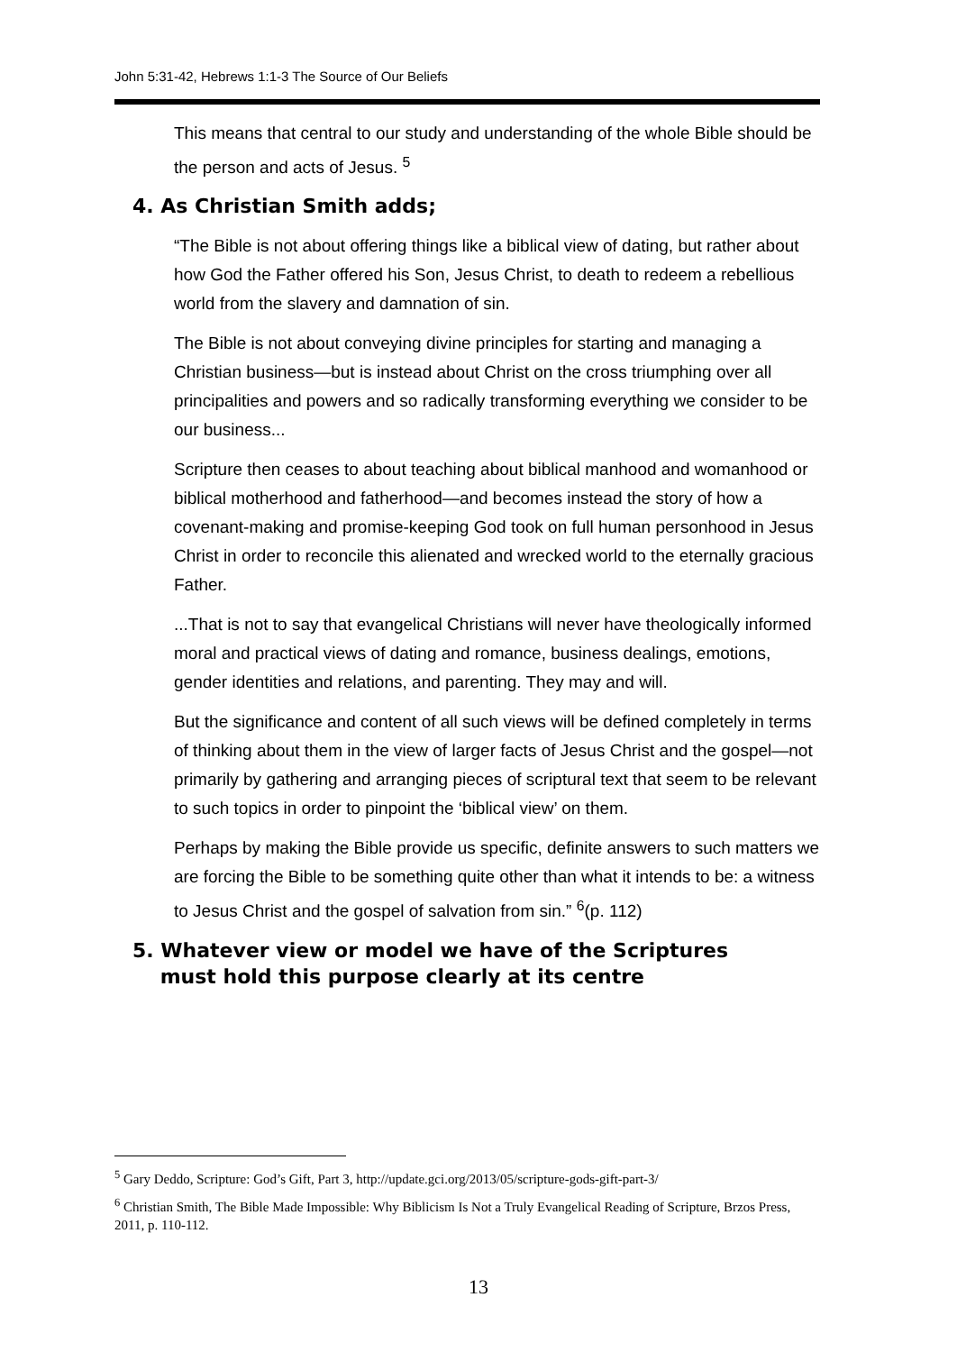John 5:31-42, Hebrews 1:1-3 The Source of Our Beliefs
This means that central to our study and understanding of the whole Bible should be the person and acts of Jesus. <sup>5</sup>
4. As Christian Smith adds;
“The Bible is not about offering things like a biblical view of dating, but rather about how God the Father offered his Son, Jesus Christ, to death to redeem a rebellious world from the slavery and damnation of sin.
The Bible is not about conveying divine principles for starting and managing a Christian business—but is instead about Christ on the cross triumphing over all principalities and powers and so radically transforming everything we consider to be our business...
Scripture then ceases to about teaching about biblical manhood and womanhood or biblical motherhood and fatherhood—and becomes instead the story of how a covenant-making and promise-keeping God took on full human personhood in Jesus Christ in order to reconcile this alienated and wrecked world to the eternally gracious Father.
...That is not to say that evangelical Christians will never have theologically informed moral and practical views of dating and romance, business dealings, emotions, gender identities and relations, and parenting. They may and will.
But the significance and content of all such views will be defined completely in terms of thinking about them in the view of larger facts of Jesus Christ and the gospel—not primarily by gathering and arranging pieces of scriptural text that seem to be relevant to such topics in order to pinpoint the ‘biblical view’ on them.
Perhaps by making the Bible provide us specific, definite answers to such matters we are forcing the Bible to be something quite other than what it intends to be: a witness to Jesus Christ and the gospel of salvation from sin.” <sup>6</sup>(p. 112)
5. Whatever view or model we have of the Scriptures
must hold this purpose clearly at its centre
<sup>5</sup> Gary Deddo, Scripture: God’s Gift, Part 3, http://update.gci.org/2013/05/scripture-gods-gift-part-3/
<sup>6</sup> Christian Smith, The Bible Made Impossible: Why Biblicism Is Not a Truly Evangelical Reading of Scripture, Brzos Press, 2011, p. 110-112.
13